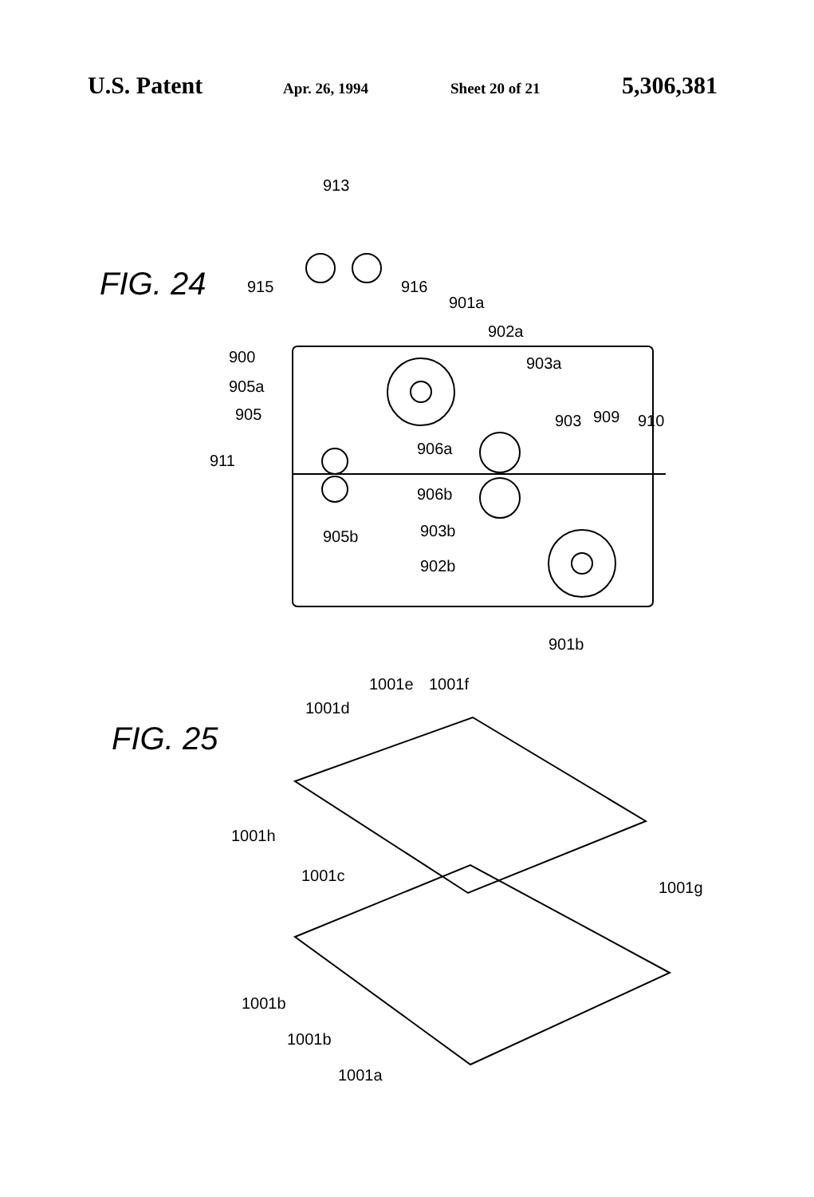U.S. Patent Apr. 26, 1994 Sheet 20 of 21 5,306,381
FIG. 24
913
915
916
901a
902a
903a
900
905a
905
911
906a
903
909
910
906b
905b
903b
902b
901b
FIG. 25
1001e
1001f
1001d
1001h
1001c
1001g
1001b
1001b
1001a